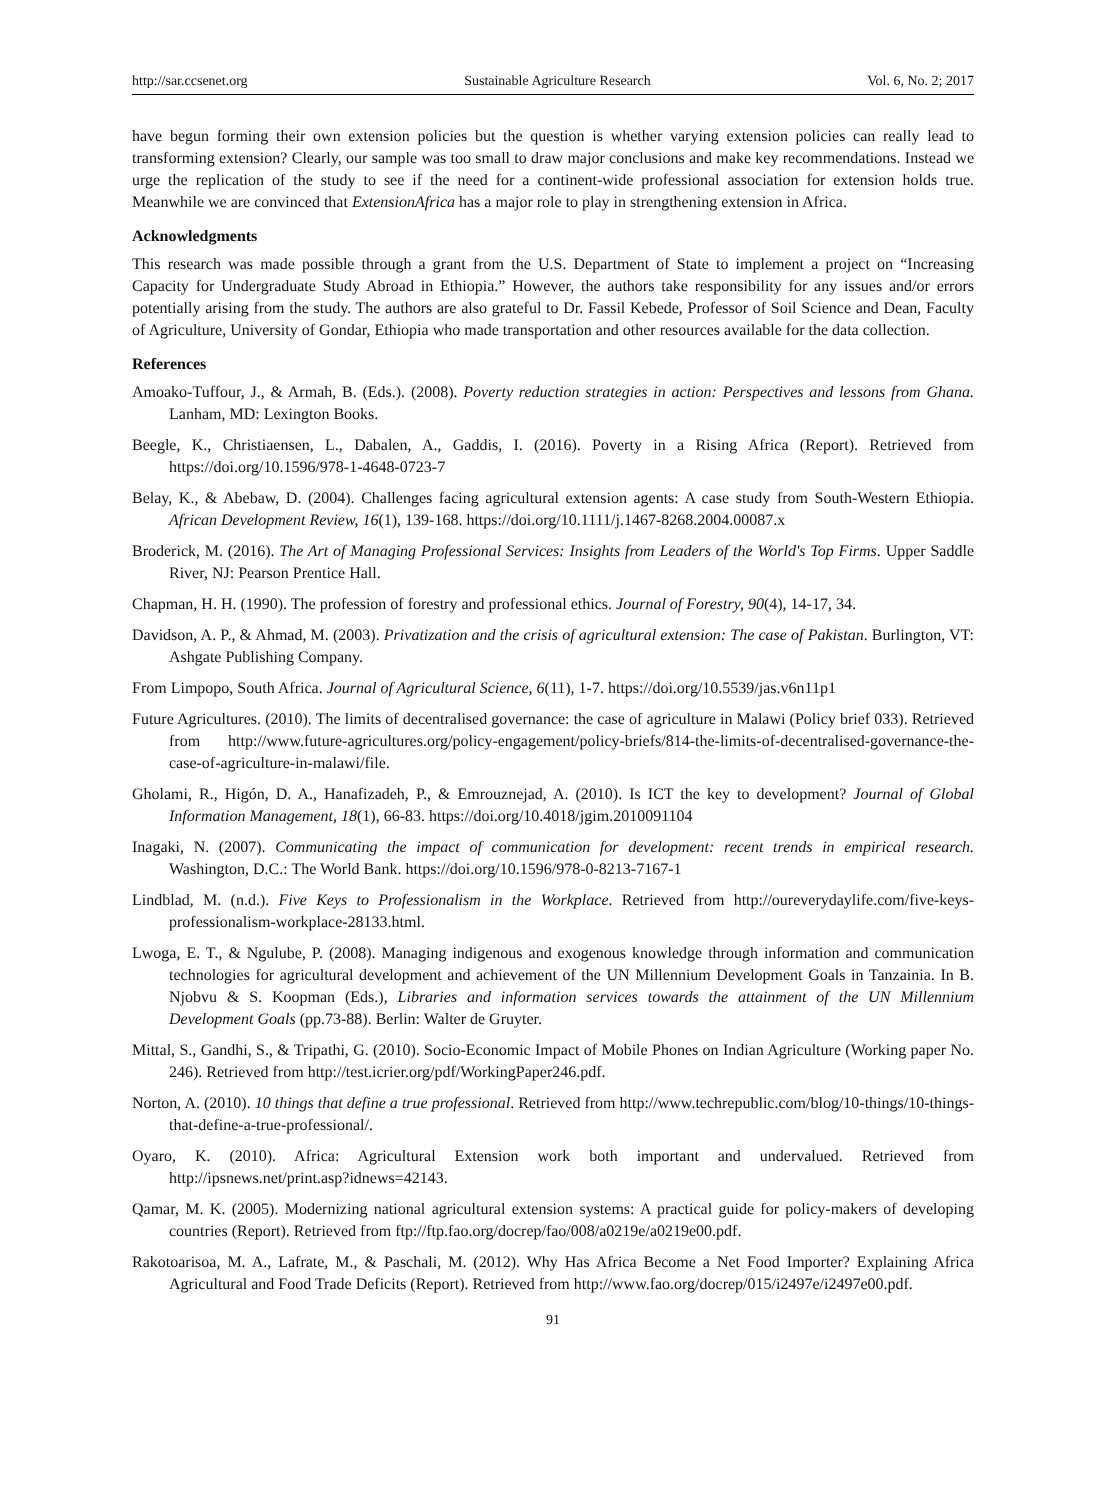http://sar.ccsenet.org Sustainable Agriculture Research Vol. 6, No. 2; 2017
have begun forming their own extension policies but the question is whether varying extension policies can really lead to transforming extension? Clearly, our sample was too small to draw major conclusions and make key recommendations. Instead we urge the replication of the study to see if the need for a continent-wide professional association for extension holds true. Meanwhile we are convinced that ExtensionAfrica has a major role to play in strengthening extension in Africa.
Acknowledgments
This research was made possible through a grant from the U.S. Department of State to implement a project on “Increasing Capacity for Undergraduate Study Abroad in Ethiopia.” However, the authors take responsibility for any issues and/or errors potentially arising from the study. The authors are also grateful to Dr. Fassil Kebede, Professor of Soil Science and Dean, Faculty of Agriculture, University of Gondar, Ethiopia who made transportation and other resources available for the data collection.
References
Amoako-Tuffour, J., & Armah, B. (Eds.). (2008). Poverty reduction strategies in action: Perspectives and lessons from Ghana. Lanham, MD: Lexington Books.
Beegle, K., Christiaensen, L., Dabalen, A., Gaddis, I. (2016). Poverty in a Rising Africa (Report). Retrieved from https://doi.org/10.1596/978-1-4648-0723-7
Belay, K., & Abebaw, D. (2004). Challenges facing agricultural extension agents: A case study from South-Western Ethiopia. African Development Review, 16(1), 139-168. https://doi.org/10.1111/j.1467-8268.2004.00087.x
Broderick, M. (2016). The Art of Managing Professional Services: Insights from Leaders of the World's Top Firms. Upper Saddle River, NJ: Pearson Prentice Hall.
Chapman, H. H. (1990). The profession of forestry and professional ethics. Journal of Forestry, 90(4), 14-17, 34.
Davidson, A. P., & Ahmad, M. (2003). Privatization and the crisis of agricultural extension: The case of Pakistan. Burlington, VT: Ashgate Publishing Company.
From Limpopo, South Africa. Journal of Agricultural Science, 6(11), 1-7. https://doi.org/10.5539/jas.v6n11p1
Future Agricultures. (2010). The limits of decentralised governance: the case of agriculture in Malawi (Policy brief 033). Retrieved from http://www.future-agricultures.org/policy-engagement/policy-briefs/814-the-limits-of-decentralised-governance-the-case-of-agriculture-in-malawi/file.
Gholami, R., Higón, D. A., Hanafizadeh, P., & Emrouznejad, A. (2010). Is ICT the key to development? Journal of Global Information Management, 18(1), 66-83. https://doi.org/10.4018/jgim.2010091104
Inagaki, N. (2007). Communicating the impact of communication for development: recent trends in empirical research. Washington, D.C.: The World Bank. https://doi.org/10.1596/978-0-8213-7167-1
Lindblad, M. (n.d.). Five Keys to Professionalism in the Workplace. Retrieved from http://oureverydaylife.com/five-keys-professionalism-workplace-28133.html.
Lwoga, E. T., & Ngulube, P. (2008). Managing indigenous and exogenous knowledge through information and communication technologies for agricultural development and achievement of the UN Millennium Development Goals in Tanzainia. In B. Njobvu & S. Koopman (Eds.), Libraries and information services towards the attainment of the UN Millennium Development Goals (pp.73-88). Berlin: Walter de Gruyter.
Mittal, S., Gandhi, S., & Tripathi, G. (2010). Socio-Economic Impact of Mobile Phones on Indian Agriculture (Working paper No. 246). Retrieved from http://test.icrier.org/pdf/WorkingPaper246.pdf.
Norton, A. (2010). 10 things that define a true professional. Retrieved from http://www.techrepublic.com/blog/10-things/10-things-that-define-a-true-professional/.
Oyaro, K. (2010). Africa: Agricultural Extension work both important and undervalued. Retrieved from http://ipsnews.net/print.asp?idnews=42143.
Qamar, M. K. (2005). Modernizing national agricultural extension systems: A practical guide for policy-makers of developing countries (Report). Retrieved from ftp://ftp.fao.org/docrep/fao/008/a0219e/a0219e00.pdf.
Rakotoarisoa, M. A., Lafrate, M., & Paschali, M. (2012). Why Has Africa Become a Net Food Importer? Explaining Africa Agricultural and Food Trade Deficits (Report). Retrieved from http://www.fao.org/docrep/015/i2497e/i2497e00.pdf.
91